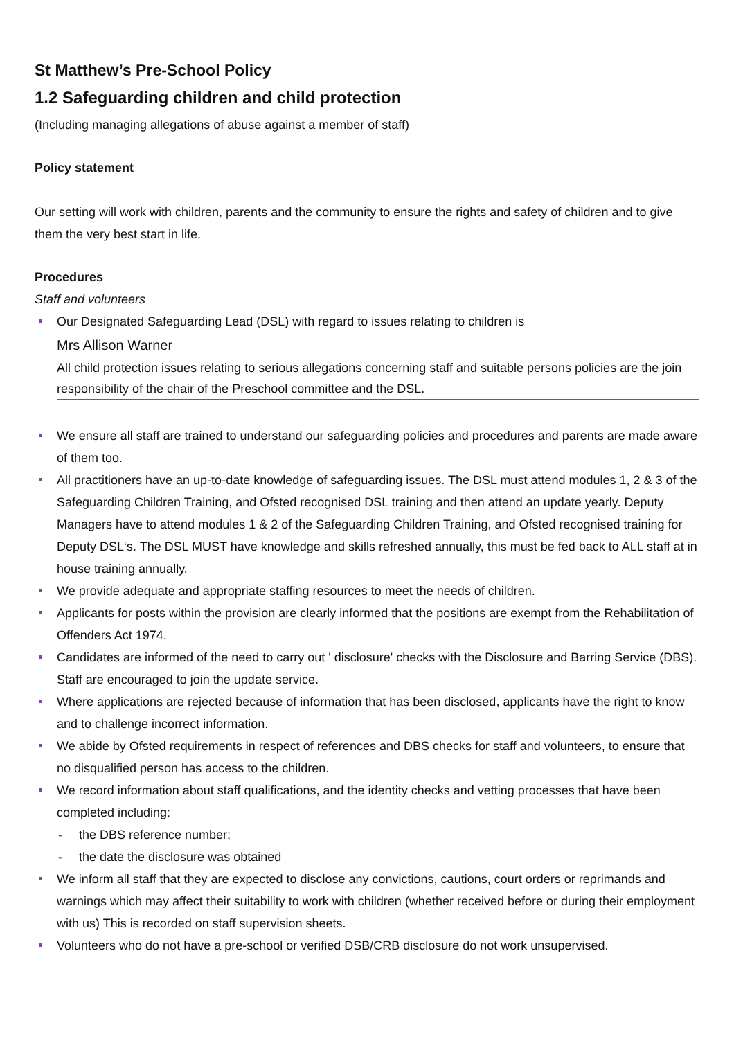St Matthew’s Pre-School Policy
1.2 Safeguarding children and child protection
(Including managing allegations of abuse against a member of staff)
Policy statement
Our setting will work with children, parents and the community to ensure the rights and safety of children and to give them the very best start in life.
Procedures
Staff and volunteers
Our Designated Safeguarding Lead (DSL) with regard to issues relating to children is
Mrs Allison Warner
All child protection issues relating to serious allegations concerning staff and suitable persons policies are the join responsibility of the chair of the Preschool committee and the DSL.
We ensure all staff are trained to understand our safeguarding policies and procedures and parents are made aware of them too.
All practitioners have an up-to-date knowledge of safeguarding issues. The DSL must attend modules 1, 2 & 3 of the Safeguarding Children Training, and Ofsted recognised DSL training and then attend an update yearly. Deputy Managers have to attend modules 1 & 2 of the Safeguarding Children Training, and Ofsted recognised training for Deputy DSL‘s. The DSL MUST have knowledge and skills refreshed annually, this must be fed back to ALL staff at in house training annually.
We provide adequate and appropriate staffing resources to meet the needs of children.
Applicants for posts within the provision are clearly informed that the positions are exempt from the Rehabilitation of Offenders Act 1974.
Candidates are informed of the need to carry out ' disclosure' checks with the Disclosure and Barring Service (DBS). Staff are encouraged to join the update service.
Where applications are rejected because of information that has been disclosed, applicants have the right to know and to challenge incorrect information.
We abide by Ofsted requirements in respect of references and DBS checks for staff and volunteers, to ensure that no disqualified person has access to the children.
We record information about staff qualifications, and the identity checks and vetting processes that have been completed including:
- the DBS reference number;
- the date the disclosure was obtained
We inform all staff that they are expected to disclose any convictions, cautions, court orders or reprimands and warnings which may affect their suitability to work with children (whether received before or during their employment with us) This is recorded on staff supervision sheets.
Volunteers who do not have a pre-school or verified DSB/CRB disclosure do not work unsupervised.